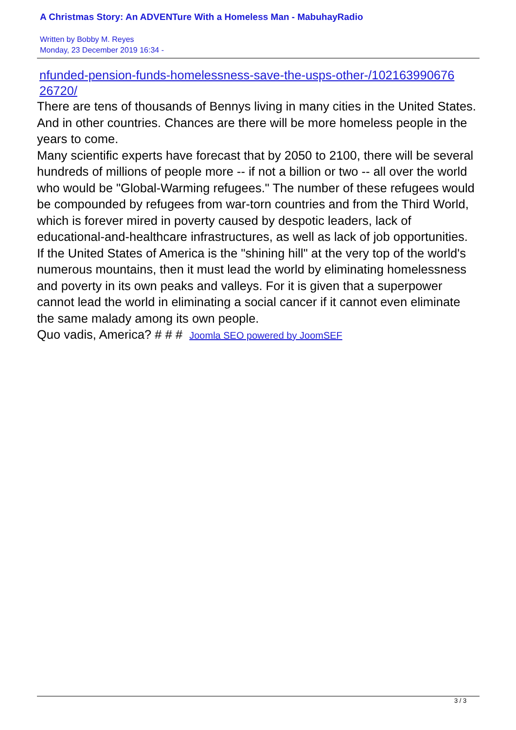A Christmas Story: An ADVENTure With a Homeless Man - MabuhayRadio
Written by Bobby M. Reyes
Monday, 23 December 2019 16:34 -
nfunded-pension-funds-homelessness-save-the-usps-other-/102163990676 26720/
There are tens of thousands of Bennys living in many cities in the United States. And in other countries. Chances are there will be more homeless people in the years to come.
Many scientific experts have forecast that by 2050 to 2100, there will be several hundreds of millions of people more -- if not a billion or two -- all over the world who would be "Global-Warming refugees." The number of these refugees would be compounded by refugees from war-torn countries and from the Third World, which is forever mired in poverty caused by despotic leaders, lack of educational-and-healthcare infrastructures, as well as lack of job opportunities.
If the United States of America is the "shining hill" at the very top of the world's numerous mountains, then it must lead the world by eliminating homelessness and poverty in its own peaks and valleys. For it is given that a superpower cannot lead the world in eliminating a social cancer if it cannot even eliminate the same malady among its own people.
Quo vadis, America? # # # Joomla SEO powered by JoomSEF
3 / 3